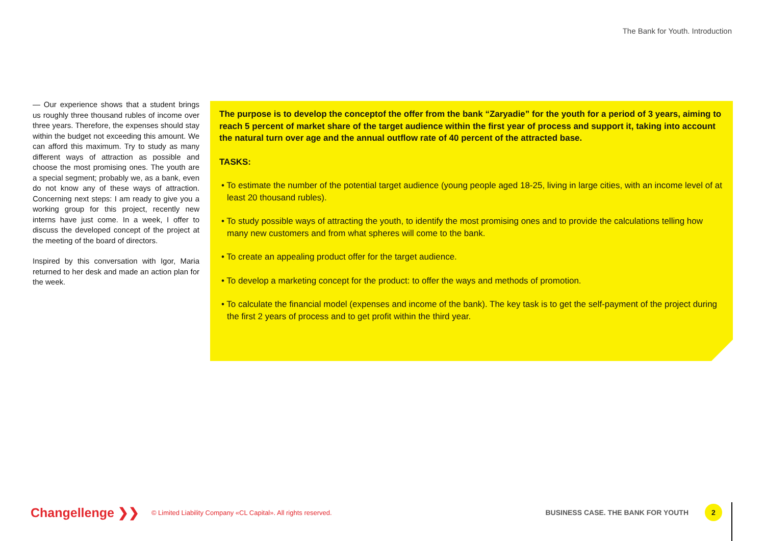The Bank for Youth. Introduction
— Our experience shows that a student brings us roughly three thousand rubles of income over three years. Therefore, the expenses should stay within the budget not exceeding this amount. We can afford this maximum. Try to study as many different ways of attraction as possible and choose the most promising ones. The youth are a special segment; probably we, as a bank, even do not know any of these ways of attraction. Concerning next steps: I am ready to give you a working group for this project, recently new interns have just come. In a week, I offer to discuss the developed concept of the project at the meeting of the board of directors.
Inspired by this conversation with Igor, Maria returned to her desk and made an action plan for the week.
The purpose is to develop the conceptof the offer from the bank “Zaryadie” for the youth for a period of 3 years, aiming to reach 5 percent of market share of the target audience within the first year of process and support it, taking into account the natural turn over age and the annual outflow rate of 40 percent of the attracted base.
TASKS:
• To estimate the number of the potential target audience (young people aged 18-25, living in large cities, with an income level of at least 20 thousand rubles).
• To study possible ways of attracting the youth, to identify the most promising ones and to provide the calculations telling how many new customers and from what spheres will come to the bank.
• To create an appealing product offer for the target audience.
• To develop a marketing concept for the product: to offer the ways and methods of promotion.
• To calculate the financial model (expenses and income of the bank). The key task is to get the self-payment of the project during the first 2 years of process and to get profit within the third year.
Changellenge ❯❯ © Limited Liability Company «CL Capital». All rights reserved. BUSINESS CASE. THE BANK FOR YOUTH 2